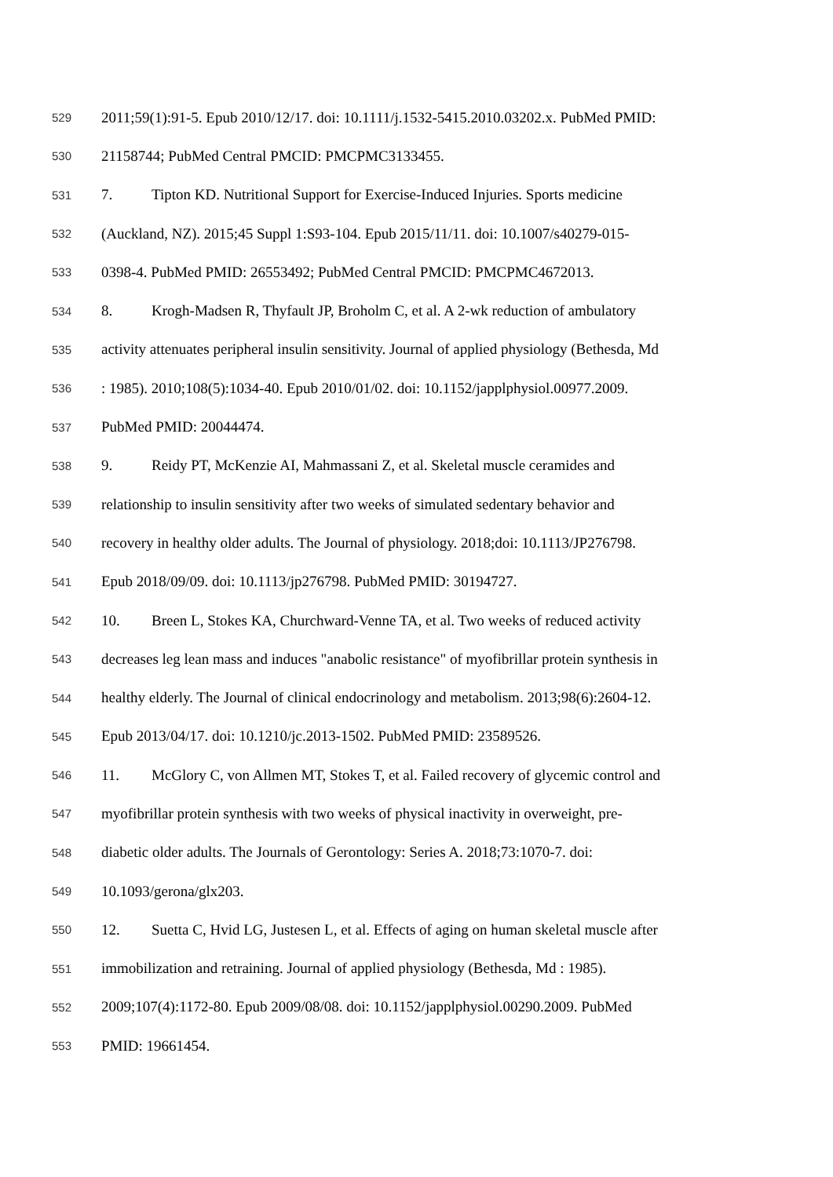529 2011;59(1):91-5. Epub 2010/12/17. doi: 10.1111/j.1532-5415.2010.03202.x. PubMed PMID:
530 21158744; PubMed Central PMCID: PMCPMC3133455.
531 7. Tipton KD. Nutritional Support for Exercise-Induced Injuries. Sports medicine
532 (Auckland, NZ). 2015;45 Suppl 1:S93-104. Epub 2015/11/11. doi: 10.1007/s40279-015-
533 0398-4. PubMed PMID: 26553492; PubMed Central PMCID: PMCPMC4672013.
534 8. Krogh-Madsen R, Thyfault JP, Broholm C, et al. A 2-wk reduction of ambulatory
535 activity attenuates peripheral insulin sensitivity. Journal of applied physiology (Bethesda, Md
536: 1985). 2010;108(5):1034-40. Epub 2010/01/02. doi: 10.1152/japplphysiol.00977.2009.
537 PubMed PMID: 20044474.
538 9. Reidy PT, McKenzie AI, Mahmassani Z, et al. Skeletal muscle ceramides and
539 relationship to insulin sensitivity after two weeks of simulated sedentary behavior and
540 recovery in healthy older adults. The Journal of physiology. 2018;doi: 10.1113/JP276798.
541 Epub 2018/09/09. doi: 10.1113/jp276798. PubMed PMID: 30194727.
542 10. Breen L, Stokes KA, Churchward-Venne TA, et al. Two weeks of reduced activity
543 decreases leg lean mass and induces "anabolic resistance" of myofibrillar protein synthesis in
544 healthy elderly. The Journal of clinical endocrinology and metabolism. 2013;98(6):2604-12.
545 Epub 2013/04/17. doi: 10.1210/jc.2013-1502. PubMed PMID: 23589526.
546 11. McGlory C, von Allmen MT, Stokes T, et al. Failed recovery of glycemic control and
547 myofibrillar protein synthesis with two weeks of physical inactivity in overweight, pre-
548 diabetic older adults. The Journals of Gerontology: Series A. 2018;73:1070-7. doi:
549 10.1093/gerona/glx203.
550 12. Suetta C, Hvid LG, Justesen L, et al. Effects of aging on human skeletal muscle after
551 immobilization and retraining. Journal of applied physiology (Bethesda, Md : 1985).
552 2009;107(4):1172-80. Epub 2009/08/08. doi: 10.1152/japplphysiol.00290.2009. PubMed
553 PMID: 19661454.